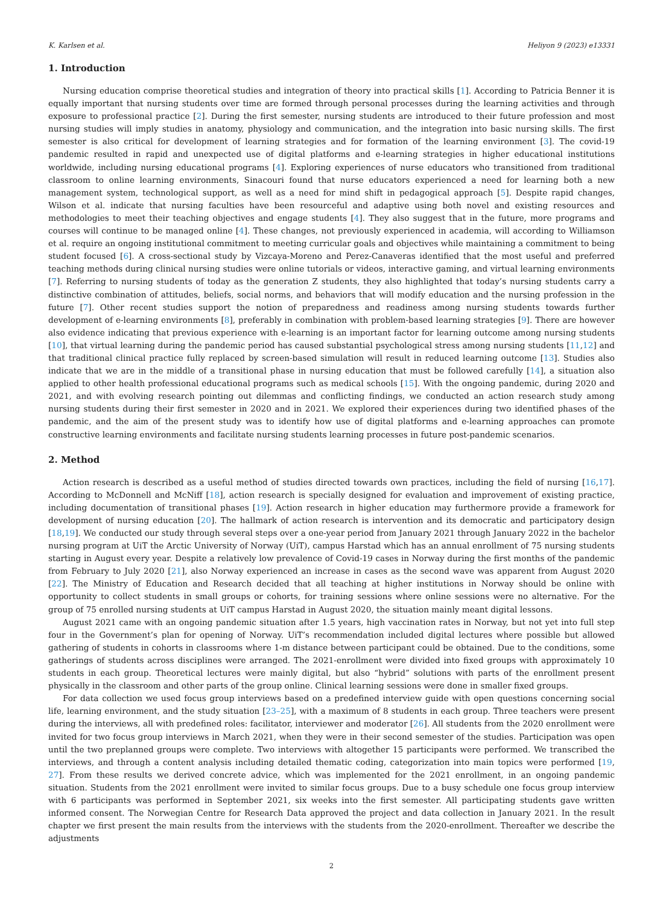K. Karlsen et al. Heliyon 9 (2023) e13331
1. Introduction
Nursing education comprise theoretical studies and integration of theory into practical skills [1]. According to Patricia Benner it is equally important that nursing students over time are formed through personal processes during the learning activities and through exposure to professional practice [2]. During the first semester, nursing students are introduced to their future profession and most nursing studies will imply studies in anatomy, physiology and communication, and the integration into basic nursing skills. The first semester is also critical for development of learning strategies and for formation of the learning environment [3]. The covid-19 pandemic resulted in rapid and unexpected use of digital platforms and e-learning strategies in higher educational institutions worldwide, including nursing educational programs [4]. Exploring experiences of nurse educators who transitioned from traditional classroom to online learning environments, Sinacouri found that nurse educators experienced a need for learning both a new management system, technological support, as well as a need for mind shift in pedagogical approach [5]. Despite rapid changes, Wilson et al. indicate that nursing faculties have been resourceful and adaptive using both novel and existing resources and methodologies to meet their teaching objectives and engage students [4]. They also suggest that in the future, more programs and courses will continue to be managed online [4]. These changes, not previously experienced in academia, will according to Williamson et al. require an ongoing institutional commitment to meeting curricular goals and objectives while maintaining a commitment to being student focused [6]. A cross-sectional study by Vizcaya-Moreno and Perez-Canaveras identified that the most useful and preferred teaching methods during clinical nursing studies were online tutorials or videos, interactive gaming, and virtual learning environments [7]. Referring to nursing students of today as the generation Z students, they also highlighted that today’s nursing students carry a distinctive combination of attitudes, beliefs, social norms, and behaviors that will modify education and the nursing profession in the future [7]. Other recent studies support the notion of preparedness and readiness among nursing students towards further development of e-learning environments [8], preferably in combination with problem-based learning strategies [9]. There are however also evidence indicating that previous experience with e-learning is an important factor for learning outcome among nursing students [10], that virtual learning during the pandemic period has caused substantial psychological stress among nursing students [11,12] and that traditional clinical practice fully replaced by screen-based simulation will result in reduced learning outcome [13]. Studies also indicate that we are in the middle of a transitional phase in nursing education that must be followed carefully [14], a situation also applied to other health professional educational programs such as medical schools [15]. With the ongoing pandemic, during 2020 and 2021, and with evolving research pointing out dilemmas and conflicting findings, we conducted an action research study among nursing students during their first semester in 2020 and in 2021. We explored their experiences during two identified phases of the pandemic, and the aim of the present study was to identify how use of digital platforms and e-learning approaches can promote constructive learning environments and facilitate nursing students learning processes in future post-pandemic scenarios.
2. Method
Action research is described as a useful method of studies directed towards own practices, including the field of nursing [16,17]. According to McDonnell and McNiff [18], action research is specially designed for evaluation and improvement of existing practice, including documentation of transitional phases [19]. Action research in higher education may furthermore provide a framework for development of nursing education [20]. The hallmark of action research is intervention and its democratic and participatory design [18,19]. We conducted our study through several steps over a one-year period from January 2021 through January 2022 in the bachelor nursing program at UiT the Arctic University of Norway (UiT), campus Harstad which has an annual enrollment of 75 nursing students starting in August every year. Despite a relatively low prevalence of Covid-19 cases in Norway during the first months of the pandemic from February to July 2020 [21], also Norway experienced an increase in cases as the second wave was apparent from August 2020 [22]. The Ministry of Education and Research decided that all teaching at higher institutions in Norway should be online with opportunity to collect students in small groups or cohorts, for training sessions where online sessions were no alternative. For the group of 75 enrolled nursing students at UiT campus Harstad in August 2020, the situation mainly meant digital lessons.
August 2021 came with an ongoing pandemic situation after 1.5 years, high vaccination rates in Norway, but not yet into full step four in the Government’s plan for opening of Norway. UiT’s recommendation included digital lectures where possible but allowed gathering of students in cohorts in classrooms where 1-m distance between participant could be obtained. Due to the conditions, some gatherings of students across disciplines were arranged. The 2021-enrollment were divided into fixed groups with approximately 10 students in each group. Theoretical lectures were mainly digital, but also “hybrid” solutions with parts of the enrollment present physically in the classroom and other parts of the group online. Clinical learning sessions were done in smaller fixed groups.
For data collection we used focus group interviews based on a predefined interview guide with open questions concerning social life, learning environment, and the study situation [23–25], with a maximum of 8 students in each group. Three teachers were present during the interviews, all with predefined roles: facilitator, interviewer and moderator [26]. All students from the 2020 enrollment were invited for two focus group interviews in March 2021, when they were in their second semester of the studies. Participation was open until the two preplanned groups were complete. Two interviews with altogether 15 participants were performed. We transcribed the interviews, and through a content analysis including detailed thematic coding, categorization into main topics were performed [19, 27]. From these results we derived concrete advice, which was implemented for the 2021 enrollment, in an ongoing pandemic situation. Students from the 2021 enrollment were invited to similar focus groups. Due to a busy schedule one focus group interview with 6 participants was performed in September 2021, six weeks into the first semester. All participating students gave written informed consent. The Norwegian Centre for Research Data approved the project and data collection in January 2021. In the result chapter we first present the main results from the interviews with the students from the 2020-enrollment. Thereafter we describe the adjustments
2